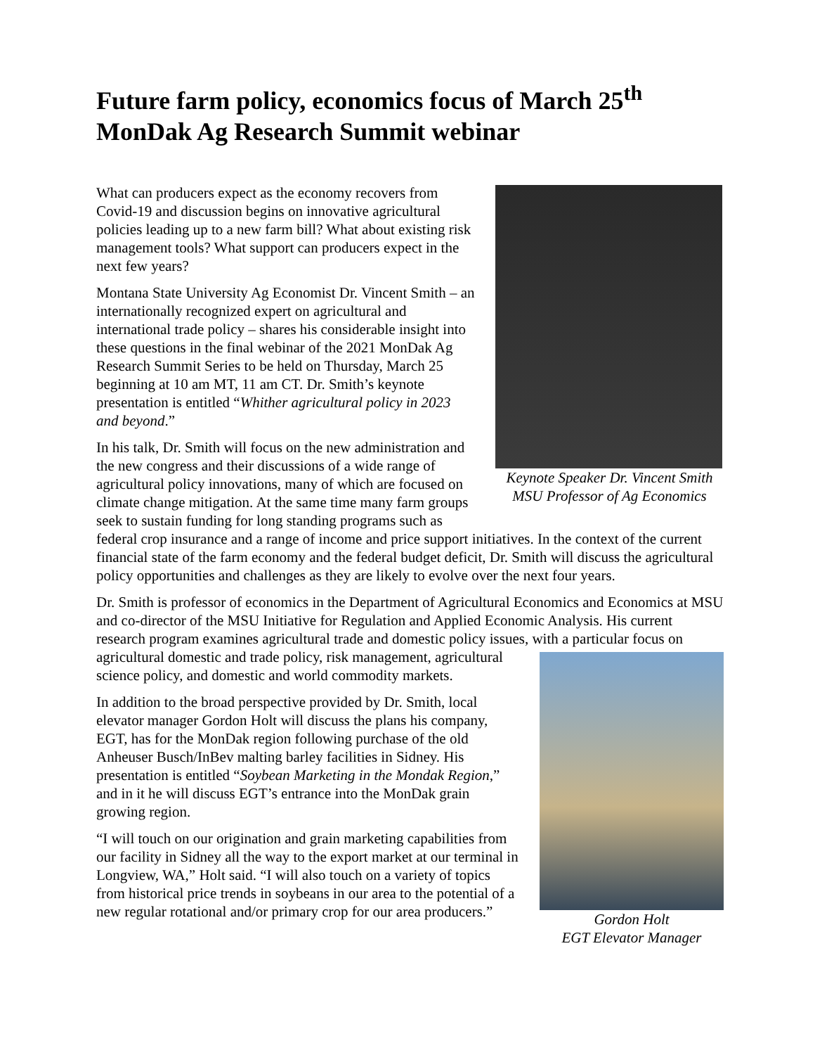Future farm policy, economics focus of March 25<sup>th</sup> MonDak Ag Research Summit webinar
Keynote Speaker Dr. Vincent Smith
MSU Professor of Ag Economics
What can producers expect as the economy recovers from Covid-19 and discussion begins on innovative agricultural policies leading up to a new farm bill? What about existing risk management tools? What support can producers expect in the next few years?
Montana State University Ag Economist Dr. Vincent Smith – an internationally recognized expert on agricultural and international trade policy – shares his considerable insight into these questions in the final webinar of the 2021 MonDak Ag Research Summit Series to be held on Thursday, March 25 beginning at 10 am MT, 11 am CT. Dr. Smith’s keynote presentation is entitled “Whither agricultural policy in 2023 and beyond.”
In his talk, Dr. Smith will focus on the new administration and the new congress and their discussions of a wide range of agricultural policy innovations, many of which are focused on climate change mitigation. At the same time many farm groups seek to sustain funding for long standing programs such as federal crop insurance and a range of income and price support initiatives. In the context of the current financial state of the farm economy and the federal budget deficit, Dr. Smith will discuss the agricultural policy opportunities and challenges as they are likely to evolve over the next four years.
Dr. Smith is professor of economics in the Department of Agricultural Economics and Economics at MSU and co-director of the MSU Initiative for Regulation and Applied Economic Analysis. His current research program examines agricultural trade and domestic policy issues, Gordon Holt
EGT Elevator Manager with a particular focus on agricultural domestic and trade policy, risk management, agricultural science policy, and domestic and world commodity markets.
In addition to the broad perspective provided by Dr. Smith, local elevator manager Gordon Holt will discuss the plans his company, EGT, has for the MonDak region following purchase of the old Anheuser Busch/InBev malting barley facilities in Sidney. His presentation is entitled “Soybean Marketing in the Mondak Region,” and in it he will discuss EGT’s entrance into the MonDak grain growing region.
“I will touch on our origination and grain marketing capabilities from our facility in Sidney all the way to the export market at our terminal in Longview, WA,” Holt said. “I will also touch on a variety of topics from historical price trends in soybeans in our area to the potential of a new regular rotational and/or primary crop for our area producers.”